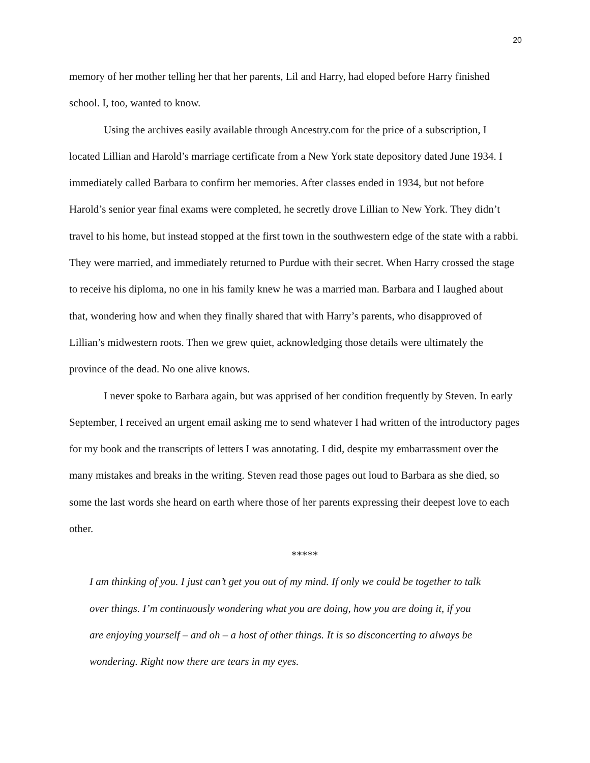20
memory of her mother telling her that her parents, Lil and Harry, had eloped before Harry finished school. I, too, wanted to know.
Using the archives easily available through Ancestry.com for the price of a subscription, I located Lillian and Harold’s marriage certificate from a New York state depository dated June 1934. I immediately called Barbara to confirm her memories. After classes ended in 1934, but not before Harold’s senior year final exams were completed, he secretly drove Lillian to New York. They didn’t travel to his home, but instead stopped at the first town in the southwestern edge of the state with a rabbi. They were married, and immediately returned to Purdue with their secret. When Harry crossed the stage to receive his diploma, no one in his family knew he was a married man. Barbara and I laughed about that, wondering how and when they finally shared that with Harry’s parents, who disapproved of Lillian’s midwestern roots. Then we grew quiet, acknowledging those details were ultimately the province of the dead. No one alive knows.
I never spoke to Barbara again, but was apprised of her condition frequently by Steven. In early September, I received an urgent email asking me to send whatever I had written of the introductory pages for my book and the transcripts of letters I was annotating. I did, despite my embarrassment over the many mistakes and breaks in the writing. Steven read those pages out loud to Barbara as she died, so some the last words she heard on earth where those of her parents expressing their deepest love to each other.
*****
I am thinking of you. I just can’t get you out of my mind. If only we could be together to talk over things. I’m continuously wondering what you are doing, how you are doing it, if you are enjoying yourself – and oh – a host of other things. It is so disconcerting to always be wondering. Right now there are tears in my eyes.